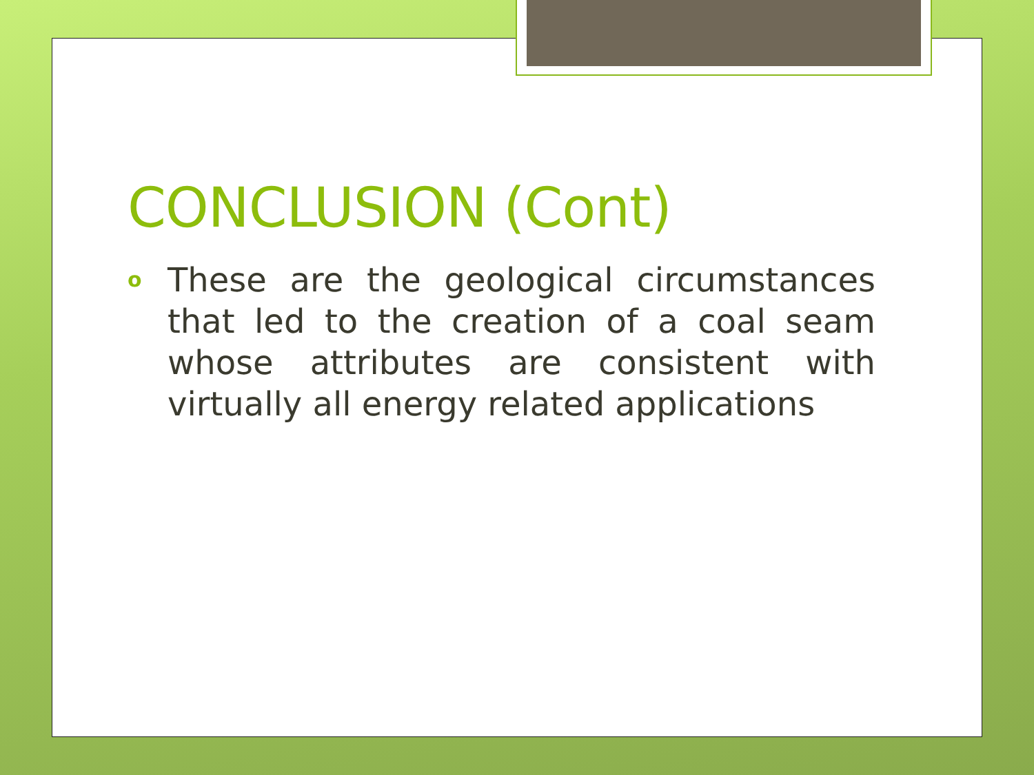CONCLUSION (Cont)
o
These are the geological circumstances that led to the creation of a coal seam whose attributes are consistent with virtually all energy related applications